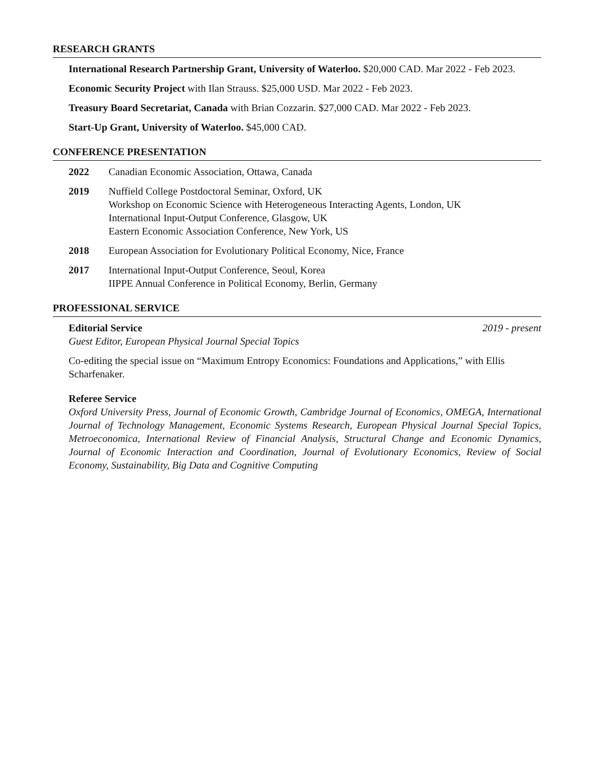RESEARCH GRANTS
International Research Partnership Grant, University of Waterloo. $20,000 CAD. Mar 2022 - Feb 2023.
Economic Security Project with Ilan Strauss. $25,000 USD. Mar 2022 - Feb 2023.
Treasury Board Secretariat, Canada with Brian Cozzarin. $27,000 CAD. Mar 2022 - Feb 2023.
Start-Up Grant, University of Waterloo. $45,000 CAD.
CONFERENCE PRESENTATION
2022 Canadian Economic Association, Ottawa, Canada
2019 Nuffield College Postdoctoral Seminar, Oxford, UK
Workshop on Economic Science with Heterogeneous Interacting Agents, London, UK
International Input-Output Conference, Glasgow, UK
Eastern Economic Association Conference, New York, US
2018 European Association for Evolutionary Political Economy, Nice, France
2017 International Input-Output Conference, Seoul, Korea
IIPPE Annual Conference in Political Economy, Berlin, Germany
PROFESSIONAL SERVICE
Editorial Service 2019 - present
Guest Editor, European Physical Journal Special Topics
Co-editing the special issue on “Maximum Entropy Economics: Foundations and Applications,” with Ellis Scharfenaker.
Referee Service
Oxford University Press, Journal of Economic Growth, Cambridge Journal of Economics, OMEGA, International Journal of Technology Management, Economic Systems Research, European Physical Journal Special Topics, Metroeconomica, International Review of Financial Analysis, Structural Change and Economic Dynamics, Journal of Economic Interaction and Coordination, Journal of Evolutionary Economics, Review of Social Economy, Sustainability, Big Data and Cognitive Computing